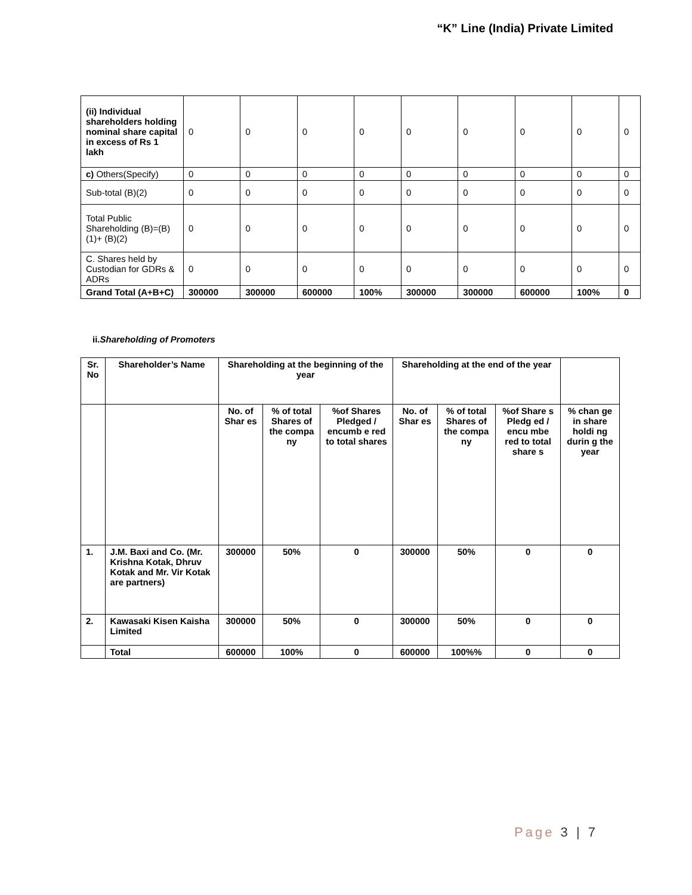“K” Line (India) Private Limited
| (ii) Individual shareholders holding nominal share capital in excess of Rs 1 lakh | 0 | 0 | 0 | 0 | 0 | 0 | 0 | 0 | 0 |
| c) Others(Specify) | 0 | 0 | 0 | 0 | 0 | 0 | 0 | 0 | 0 |
| Sub-total (B)(2) | 0 | 0 | 0 | 0 | 0 | 0 | 0 | 0 | 0 |
| Total Public Shareholding (B)=(B)(1)+ (B)(2) | 0 | 0 | 0 | 0 | 0 | 0 | 0 | 0 | 0 |
| C. Shares held by Custodian for GDRs & ADRs | 0 | 0 | 0 | 0 | 0 | 0 | 0 | 0 | 0 |
| Grand Total (A+B+C) | 300000 | 300000 | 600000 | 100% | 300000 | 300000 | 600000 | 100% | 0 |
ii.Shareholding of Promoters
| Sr. No | Shareholder’s Name | Shareholding at the beginning of the year | | | Shareholding at the end of the year | | | |
| --- | --- | --- | --- | --- | --- | --- | --- | --- |
| | | No. of Shar es | % of total Shares of the compa ny | %of Shares Pledged / encumb e red to total shares | No. of Shar es | % of total Shares of the compa ny | %of Share s Pledg ed / encu mbe red to total share s | % chan ge in share holdi ng durin g the year |
| 1. | J.M. Baxi and Co. (Mr. Krishna Kotak, Dhruv Kotak and Mr. Vir Kotak are partners) | 300000 | 50% | 0 | 300000 | 50% | 0 | 0 |
| 2. | Kawasaki Kisen Kaisha Limited | 300000 | 50% | 0 | 300000 | 50% | 0 | 0 |
| | Total | 600000 | 100% | 0 | 600000 | 100%% | 0 | 0 |
Page 3 | 7